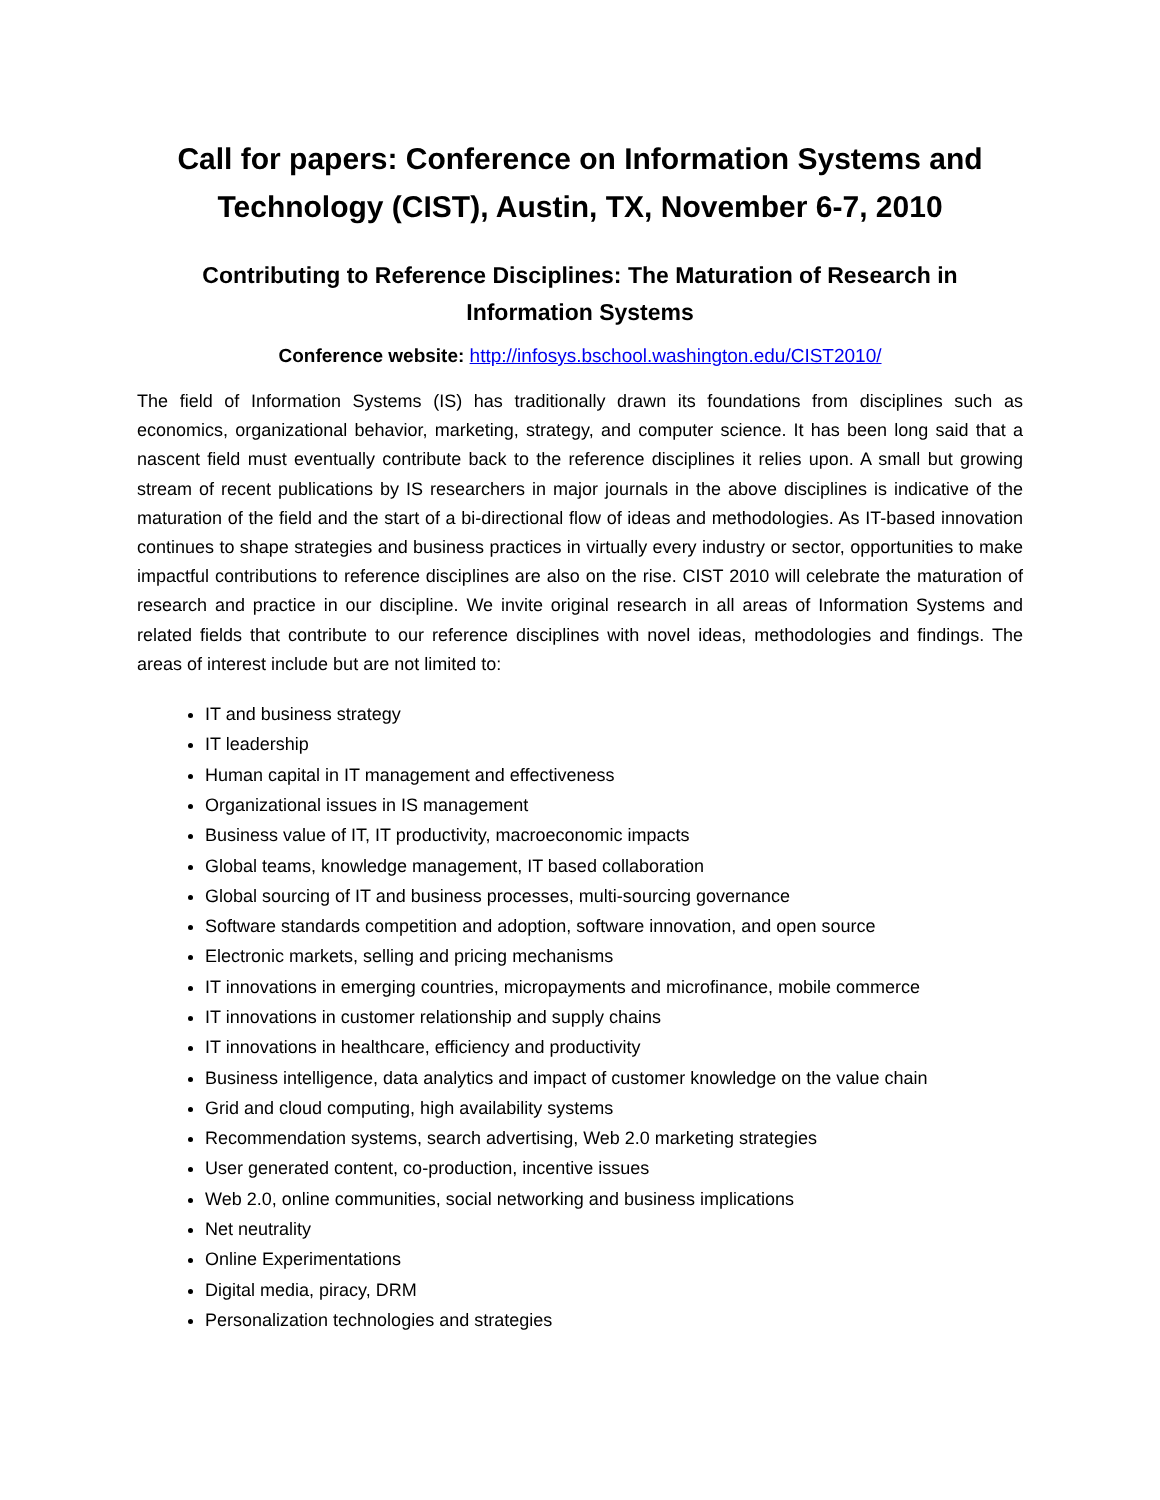Call for papers: Conference on Information Systems and Technology (CIST), Austin, TX, November 6-7, 2010
Contributing to Reference Disciplines: The Maturation of Research in Information Systems
Conference website: http://infosys.bschool.washington.edu/CIST2010/
The field of Information Systems (IS) has traditionally drawn its foundations from disciplines such as economics, organizational behavior, marketing, strategy, and computer science. It has been long said that a nascent field must eventually contribute back to the reference disciplines it relies upon. A small but growing stream of recent publications by IS researchers in major journals in the above disciplines is indicative of the maturation of the field and the start of a bi-directional flow of ideas and methodologies. As IT-based innovation continues to shape strategies and business practices in virtually every industry or sector, opportunities to make impactful contributions to reference disciplines are also on the rise. CIST 2010 will celebrate the maturation of research and practice in our discipline. We invite original research in all areas of Information Systems and related fields that contribute to our reference disciplines with novel ideas, methodologies and findings. The areas of interest include but are not limited to:
IT and business strategy
IT leadership
Human capital in IT management and effectiveness
Organizational issues in IS management
Business value of IT, IT productivity, macroeconomic impacts
Global teams, knowledge management, IT based collaboration
Global sourcing of IT and business processes, multi-sourcing governance
Software standards competition and adoption, software innovation, and open source
Electronic markets, selling and pricing mechanisms
IT innovations in emerging countries, micropayments and microfinance, mobile commerce
IT innovations in customer relationship and supply chains
IT innovations in healthcare, efficiency and productivity
Business intelligence, data analytics and impact of customer knowledge on the value chain
Grid and cloud computing, high availability systems
Recommendation systems, search advertising, Web 2.0 marketing strategies
User generated content, co-production, incentive issues
Web 2.0, online communities, social networking and business implications
Net neutrality
Online Experimentations
Digital media, piracy, DRM
Personalization technologies and strategies